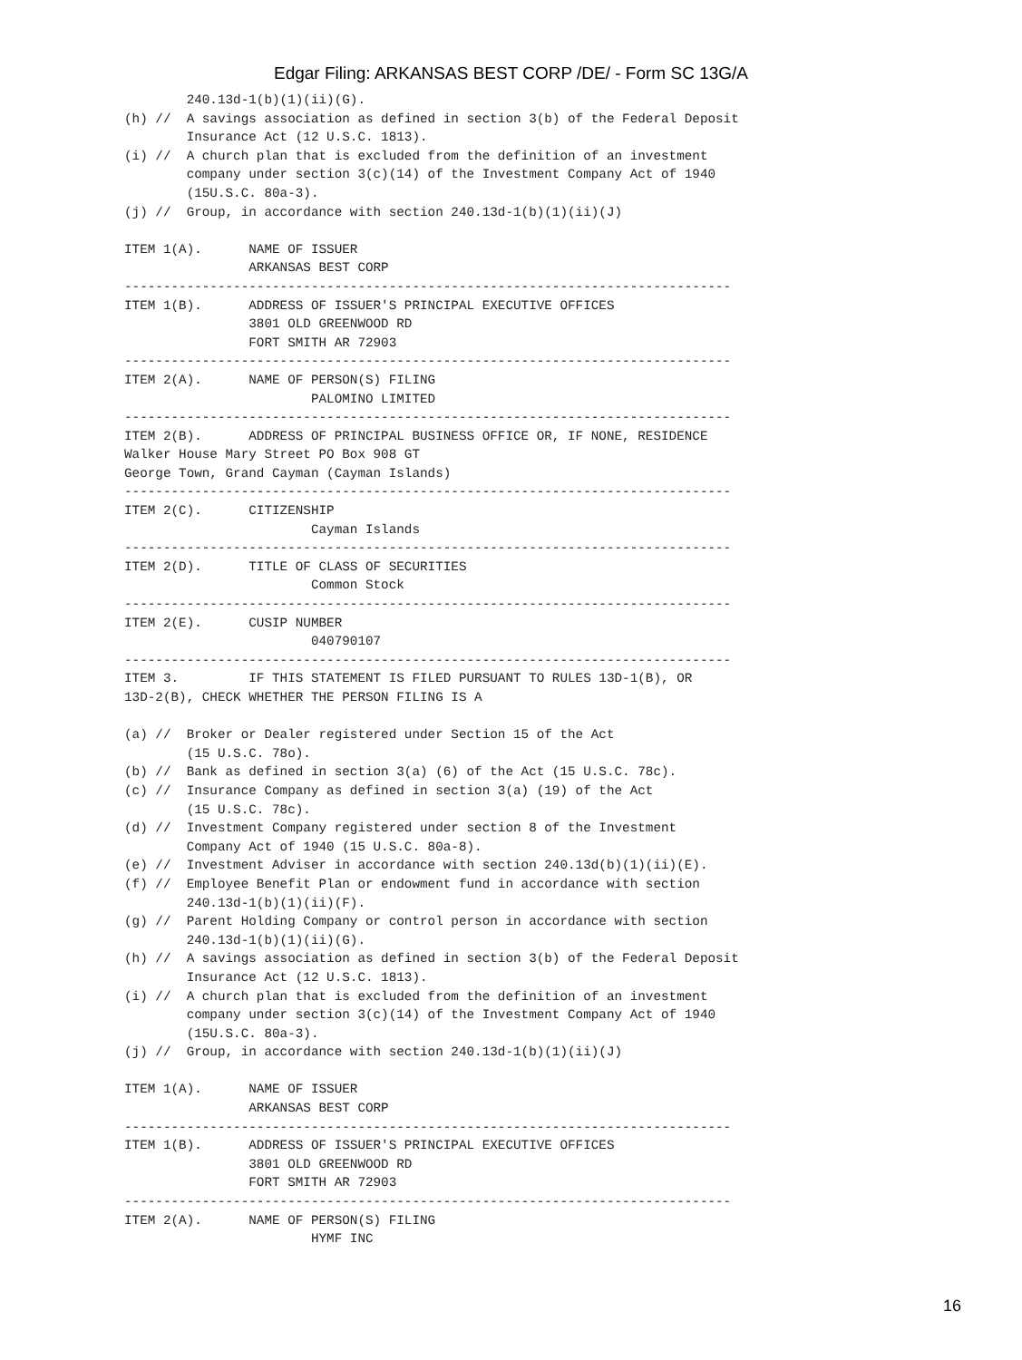Edgar Filing: ARKANSAS BEST CORP /DE/ - Form SC 13G/A
        240.13d-1(b)(1)(ii)(G).
(h) //  A savings association as defined in section 3(b) of the Federal Deposit
        Insurance Act (12 U.S.C. 1813).
(i) //  A church plan that is excluded from the definition of an investment
        company under section 3(c)(14) of the Investment Company Act of 1940
        (15U.S.C. 80a-3).
(j) //  Group, in accordance with section 240.13d-1(b)(1)(ii)(J)

ITEM 1(A).      NAME OF ISSUER
                ARKANSAS BEST CORP
------------------------------------------------------------------------------
ITEM 1(B).      ADDRESS OF ISSUER'S PRINCIPAL EXECUTIVE OFFICES
                3801 OLD GREENWOOD RD
                FORT SMITH AR 72903
------------------------------------------------------------------------------
ITEM 2(A).      NAME OF PERSON(S) FILING
                        PALOMINO LIMITED
------------------------------------------------------------------------------
ITEM 2(B).      ADDRESS OF PRINCIPAL BUSINESS OFFICE OR, IF NONE, RESIDENCE
Walker House Mary Street PO Box 908 GT
George Town, Grand Cayman (Cayman Islands)
------------------------------------------------------------------------------
ITEM 2(C).      CITIZENSHIP
                        Cayman Islands
------------------------------------------------------------------------------
ITEM 2(D).      TITLE OF CLASS OF SECURITIES
                        Common Stock
------------------------------------------------------------------------------
ITEM 2(E).      CUSIP NUMBER
                        040790107
------------------------------------------------------------------------------
ITEM 3.         IF THIS STATEMENT IS FILED PURSUANT TO RULES 13D-1(B), OR
13D-2(B), CHECK WHETHER THE PERSON FILING IS A

(a) //  Broker or Dealer registered under Section 15 of the Act
        (15 U.S.C. 78o).
(b) //  Bank as defined in section 3(a) (6) of the Act (15 U.S.C. 78c).
(c) //  Insurance Company as defined in section 3(a) (19) of the Act
        (15 U.S.C. 78c).
(d) //  Investment Company registered under section 8 of the Investment
        Company Act of 1940 (15 U.S.C. 80a-8).
(e) //  Investment Adviser in accordance with section 240.13d(b)(1)(ii)(E).
(f) //  Employee Benefit Plan or endowment fund in accordance with section
        240.13d-1(b)(1)(ii)(F).
(g) //  Parent Holding Company or control person in accordance with section
        240.13d-1(b)(1)(ii)(G).
(h) //  A savings association as defined in section 3(b) of the Federal Deposit
        Insurance Act (12 U.S.C. 1813).
(i) //  A church plan that is excluded from the definition of an investment
        company under section 3(c)(14) of the Investment Company Act of 1940
        (15U.S.C. 80a-3).
(j) //  Group, in accordance with section 240.13d-1(b)(1)(ii)(J)

ITEM 1(A).      NAME OF ISSUER
                ARKANSAS BEST CORP
------------------------------------------------------------------------------
ITEM 1(B).      ADDRESS OF ISSUER'S PRINCIPAL EXECUTIVE OFFICES
                3801 OLD GREENWOOD RD
                FORT SMITH AR 72903
------------------------------------------------------------------------------
ITEM 2(A).      NAME OF PERSON(S) FILING
                        HYMF INC
16